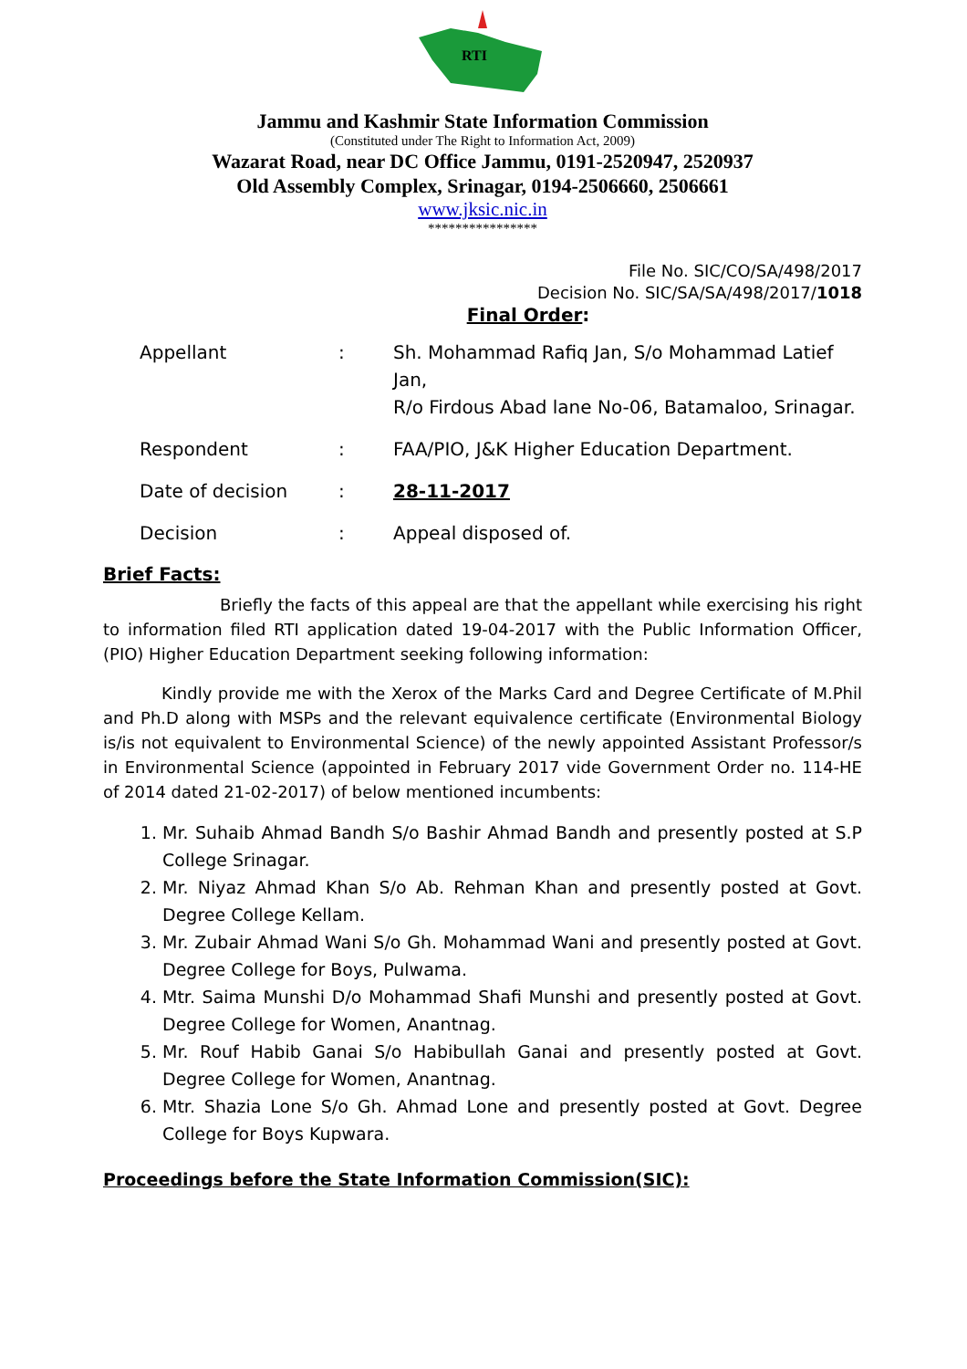RTI
Jammu and Kashmir State Information Commission
(Constituted under The Right to Information Act, 2009)
Wazarat Road, near DC Office Jammu, 0191-2520947, 2520937
Old Assembly Complex, Srinagar, 0194-2506660, 2506661
www.jksic.nic.in
****************
File No. SIC/CO/SA/498/2017
Decision No. SIC/SA/SA/498/2017/1018
Final Order:
| Appellant | : | Sh. Mohammad Rafiq Jan, S/o Mohammad Latief Jan, R/o Firdous Abad lane No-06, Batamaloo, Srinagar. |
| Respondent | : | FAA/PIO, J&K Higher Education Department. |
| Date of decision | : | 28-11-2017 |
| Decision | : | Appeal disposed of. |
Brief Facts:
Briefly the facts of this appeal are that the appellant while exercising his right to information filed RTI application dated 19-04-2017 with the Public Information Officer, (PIO) Higher Education Department seeking following information:
Kindly provide me with the Xerox of the Marks Card and Degree Certificate of M.Phil and Ph.D along with MSPs and the relevant equivalence certificate (Environmental Biology is/is not equivalent to Environmental Science) of the newly appointed Assistant Professor/s in Environmental Science (appointed in February 2017 vide Government Order no. 114-HE of 2014 dated 21-02-2017) of below mentioned incumbents:
1. Mr. Suhaib Ahmad Bandh S/o Bashir Ahmad Bandh and presently posted at S.P College Srinagar.
2. Mr. Niyaz Ahmad Khan S/o Ab. Rehman Khan and presently posted at Govt. Degree College Kellam.
3. Mr. Zubair Ahmad Wani S/o Gh. Mohammad Wani and presently posted at Govt. Degree College for Boys, Pulwama.
4. Mtr. Saima Munshi D/o Mohammad Shafi Munshi and presently posted at Govt. Degree College for Women, Anantnag.
5. Mr. Rouf Habib Ganai S/o Habibullah Ganai and presently posted at Govt. Degree College for Women, Anantnag.
6. Mtr. Shazia Lone S/o Gh. Ahmad Lone and presently posted at Govt. Degree College for Boys Kupwara.
Proceedings before the State Information Commission(SIC):